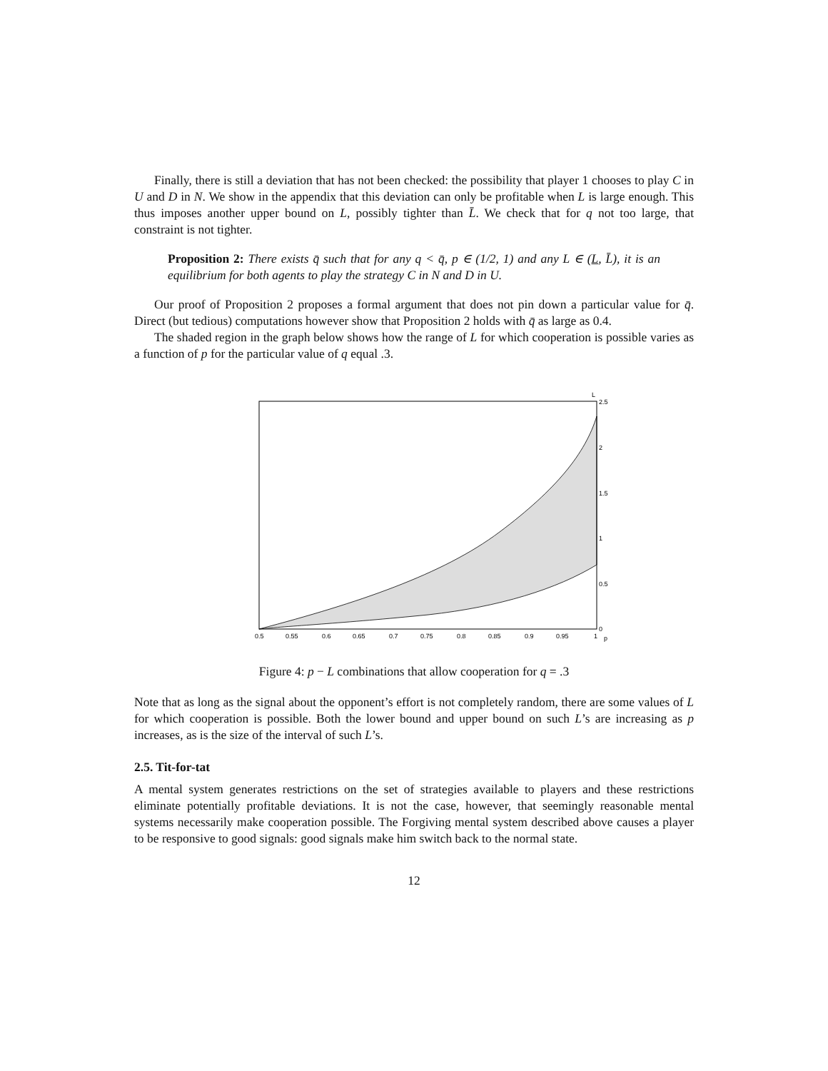Finally, there is still a deviation that has not been checked: the possibility that player 1 chooses to play C in U and D in N. We show in the appendix that this deviation can only be profitable when L is large enough. This thus imposes another upper bound on L, possibly tighter than L̄. We check that for q not too large, that constraint is not tighter.
Proposition 2: There exists q̄ such that for any q < q̄, p ∈ (1/2, 1) and any L ∈ (L, L̄), it is an equilibrium for both agents to play the strategy C in N and D in U.
Our proof of Proposition 2 proposes a formal argument that does not pin down a particular value for q̄. Direct (but tedious) computations however show that Proposition 2 holds with q̄ as large as 0.4.
The shaded region in the graph below shows how the range of L for which cooperation is possible varies as a function of p for the particular value of q equal .3.
0.5
0.55
0.6
0.65
0.7
0.75
0.8
0.85
0.9
0.95
1
p
L
2.5
2
1.5
1
0.5
0
Figure 4: p − L combinations that allow cooperation for q = .3
Note that as long as the signal about the opponent’s effort is not completely random, there are some values of L for which cooperation is possible. Both the lower bound and upper bound on such L’s are increasing as p increases, as is the size of the interval of such L’s.
2.5. Tit-for-tat
A mental system generates restrictions on the set of strategies available to players and these restrictions eliminate potentially profitable deviations. It is not the case, however, that seemingly reasonable mental systems necessarily make cooperation possible. The Forgiving mental system described above causes a player to be responsive to good signals: good signals make him switch back to the normal state.
12